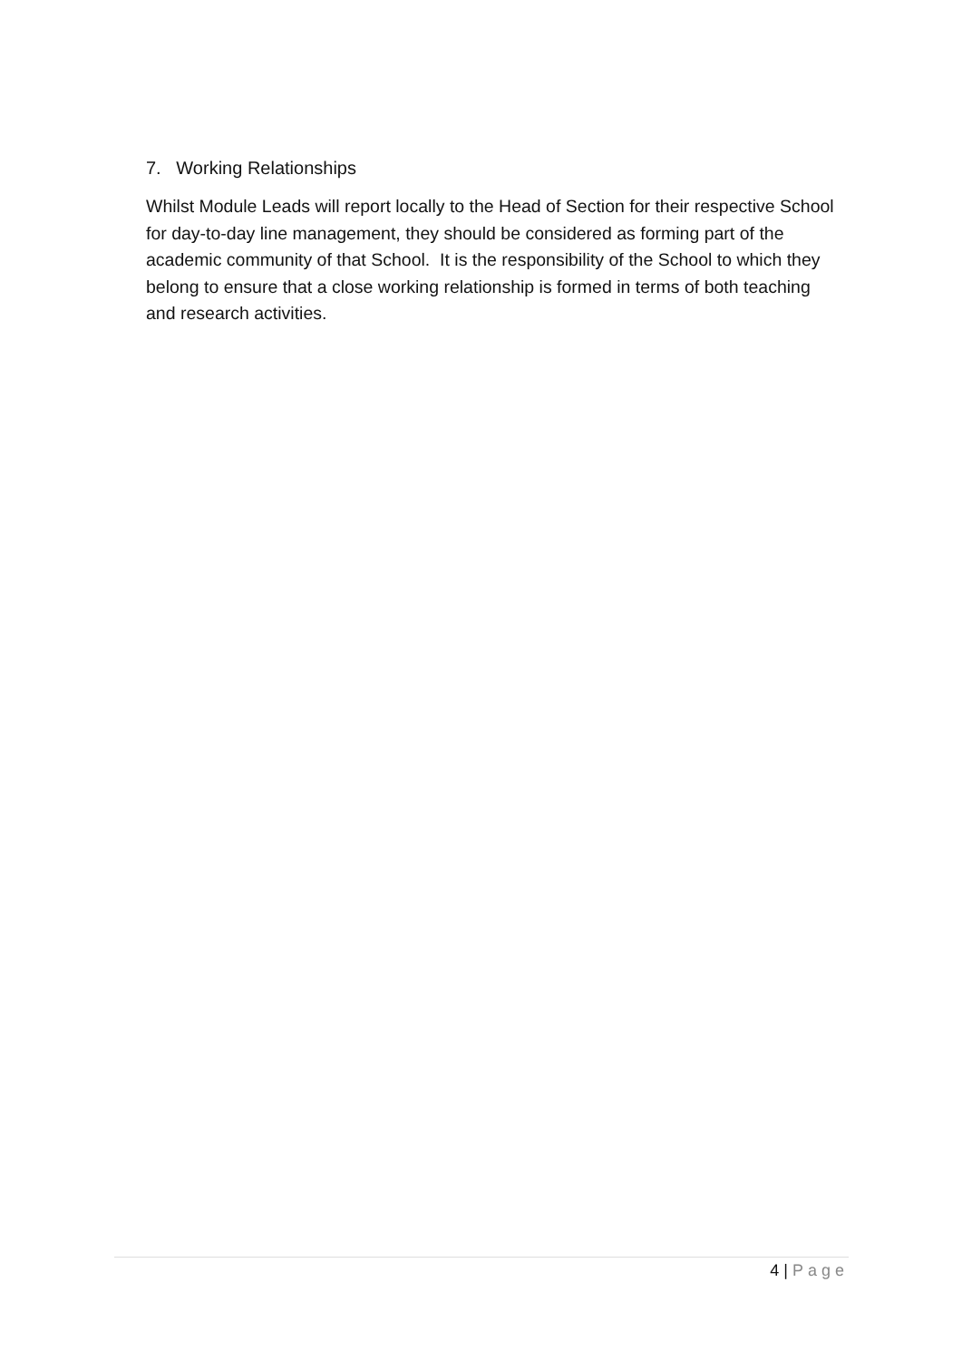7. Working Relationships
Whilst Module Leads will report locally to the Head of Section for their respective School for day-to-day line management, they should be considered as forming part of the academic community of that School. It is the responsibility of the School to which they belong to ensure that a close working relationship is formed in terms of both teaching and research activities.
4 | Page